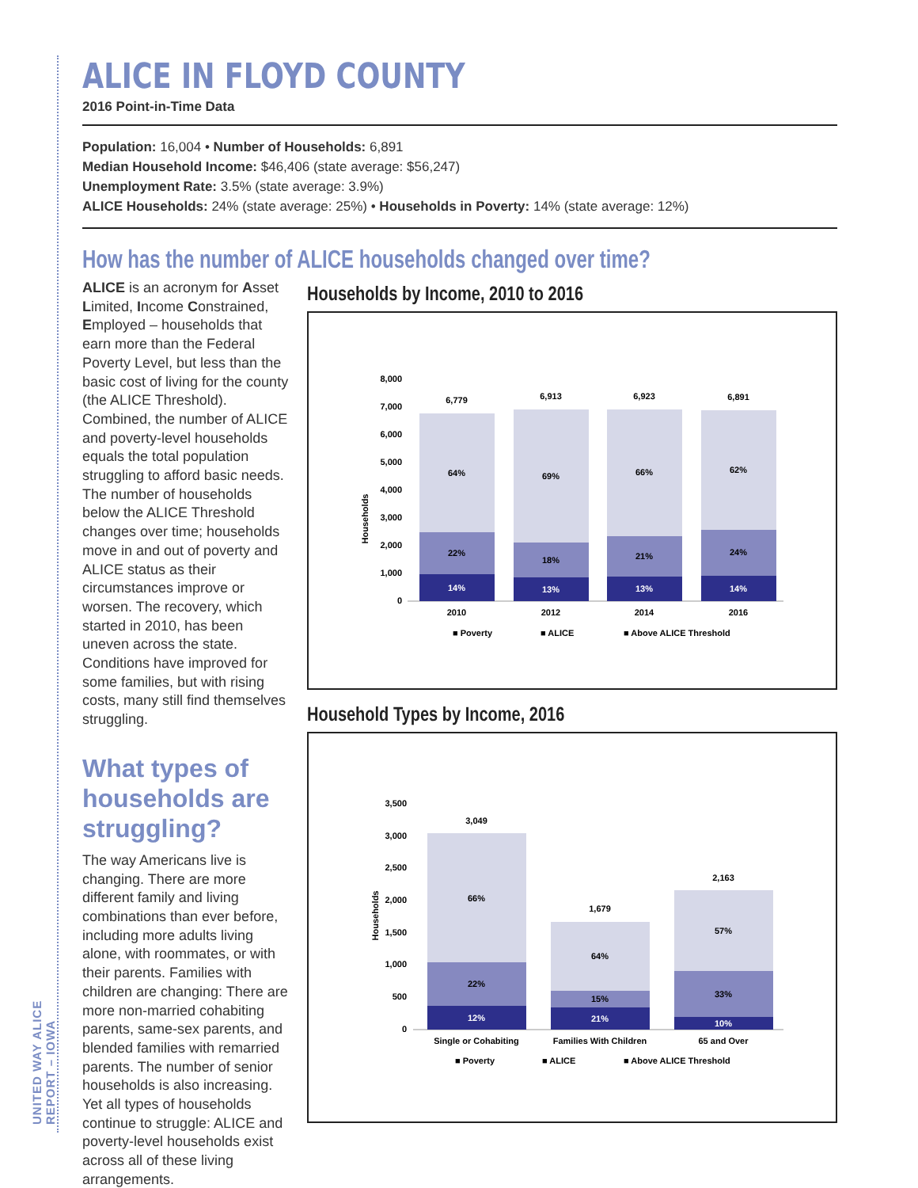UNITED WAY ALICE REPORT – IOWA
ALICE IN FLOYD COUNTY
2016 Point-in-Time Data
Population: 16,004 • Number of Households: 6,891
Median Household Income: $46,406 (state average: $56,247)
Unemployment Rate: 3.5% (state average: 3.9%)
ALICE Households: 24% (state average: 25%) • Households in Poverty: 14% (state average: 12%)
How has the number of ALICE households changed over time?
ALICE is an acronym for Asset Limited, Income Constrained, Employed – households that earn more than the Federal Poverty Level, but less than the basic cost of living for the county (the ALICE Threshold). Combined, the number of ALICE and poverty-level households equals the total population struggling to afford basic needs. The number of households below the ALICE Threshold changes over time; households move in and out of poverty and ALICE status as their circumstances improve or worsen. The recovery, which started in 2010, has been uneven across the state. Conditions have improved for some families, but with rising costs, many still find themselves struggling.
What types of households are struggling?
The way Americans live is changing. There are more different family and living combinations than ever before, including more adults living alone, with roommates, or with their parents. Families with children are changing: There are more non-married cohabiting parents, same-sex parents, and blended families with remarried parents. The number of senior households is also increasing. Yet all types of households continue to struggle: ALICE and poverty-level households exist across all of these living arrangements.
Households by Income, 2010 to 2016
Households
0
1,000
2,000
3,000
4,000
5,000
6,000
7,000
8,000
6,779
6,913
6,923
6,891
64%
69%
66%
62%
22%
18%
21%
24%
14%
13%
13%
14%
2010
2012
2014
2016
■ Poverty
■ ALICE
■ Above ALICE Threshold
Household Types by Income, 2016
Households
0
500
1,000
1,500
2,000
2,500
3,000
3,500
3,049
1,679
2,163
66%
64%
57%
22%
15%
33%
12%
21%
10%
Single or Cohabiting
Families With Children
65 and Over
■ Poverty
■ ALICE
■ Above ALICE Threshold